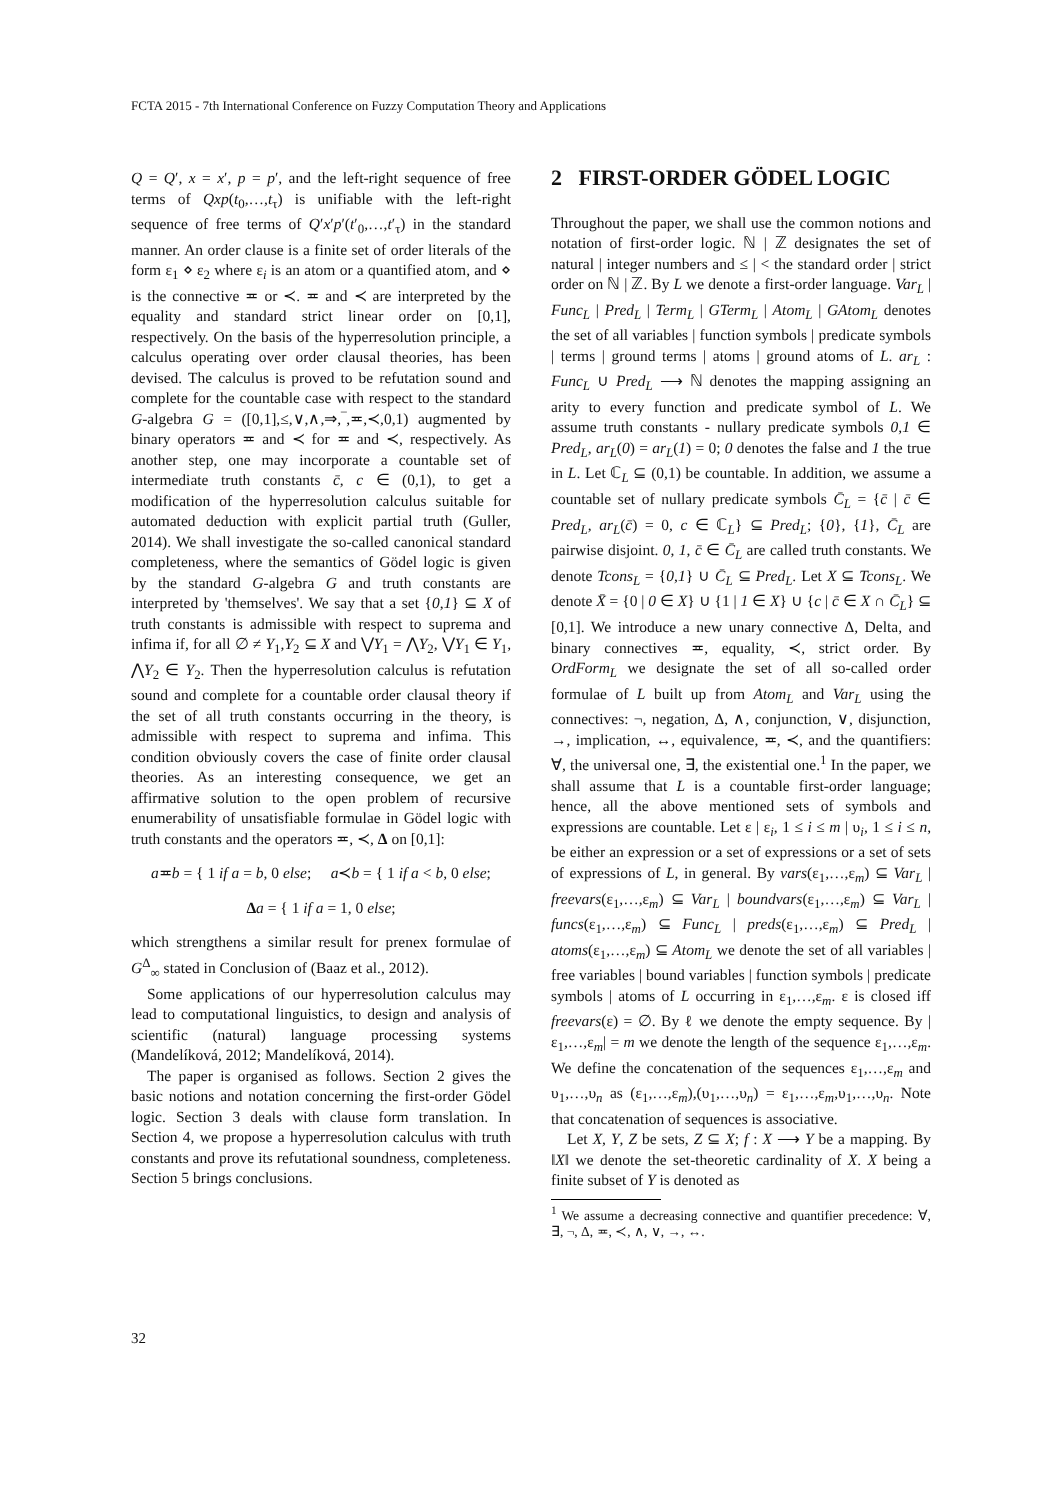FCTA 2015 - 7th International Conference on Fuzzy Computation Theory and Applications
Q = Q′, x = x′, p = p′, and the left-right sequence of free terms of Qxp(t<sub>0</sub>,…,t<sub>τ</sub>) is unifiable with the left-right sequence of free terms of Q′x′p′(t′<sub>0</sub>,…,t′<sub>τ</sub>) in the standard manner. An order clause is a finite set of order literals of the form ε<sub>1</sub> ⋄ ε<sub>2</sub> where ε<sub>i</sub> is an atom or a quantified atom, and ⋄ is the connective ≖ or ≺. ≖ and ≺ are interpreted by the equality and standard strict linear order on [0,1], respectively. On the basis of the hyperresolution principle, a calculus operating over order clausal theories, has been devised. The calculus is proved to be refutation sound and complete for the countable case with respect to the standard G-algebra G = ([0,1],≤,∨,∧,⇒,‾,≖,≺,0,1) augmented by binary operators ≖ and ≺ for ≖ and ≺, respectively. As another step, one may incorporate a countable set of intermediate truth constants c̄, c ∈ (0,1), to get a modification of the hyperresolution calculus suitable for automated deduction with explicit partial truth (Guller, 2014). We shall investigate the so-called canonical standard completeness, where the semantics of Gödel logic is given by the standard G-algebra G and truth constants are interpreted by 'themselves'. We say that a set {0,1} ⊆ X of truth constants is admissible with respect to suprema and infima if, for all ∅ ≠ Y<sub>1</sub>,Y<sub>2</sub> ⊆ X and ⋁Y<sub>1</sub> = ⋀Y<sub>2</sub>, ⋁Y<sub>1</sub> ∈ Y<sub>1</sub>, ⋀Y<sub>2</sub> ∈ Y<sub>2</sub>. Then the hyperresolution calculus is refutation sound and complete for a countable order clausal theory if the set of all truth constants occurring in the theory, is admissible with respect to suprema and infima. This condition obviously covers the case of finite order clausal theories. As an interesting consequence, we get an affirmative solution to the open problem of recursive enumerability of unsatisfiable formulae in Gödel logic with truth constants and the operators ≖, ≺, Δ on [0,1]:
a≖b = { 1 if a = b, 0 else; a≺b = { 1 if a < b, 0 else;
Δa = { 1 if a = 1, 0 else;
which strengthens a similar result for prenex formulae of G<sup>Δ</sup><sub>∞</sub> stated in Conclusion of (Baaz et al., 2012).
Some applications of our hyperresolution calculus may lead to computational linguistics, to design and analysis of scientific (natural) language processing systems (Mandelíková, 2012; Mandelíková, 2014).
The paper is organised as follows. Section 2 gives the basic notions and notation concerning the first-order Gödel logic. Section 3 deals with clause form translation. In Section 4, we propose a hyperresolution calculus with truth constants and prove its refutational soundness, completeness. Section 5 brings conclusions.
2 FIRST-ORDER GÖDEL LOGIC
Throughout the paper, we shall use the common notions and notation of first-order logic. ℕ | ℤ designates the set of natural | integer numbers and ≤ | < the standard order | strict order on ℕ | ℤ. By L we denote a first-order language. Var<sub>L</sub> | Func<sub>L</sub> | Pred<sub>L</sub> | Term<sub>L</sub> | GTerm<sub>L</sub> | Atom<sub>L</sub> | GAtom<sub>L</sub> denotes the set of all variables | function symbols | predicate symbols | terms | ground terms | atoms | ground atoms of L. ar<sub>L</sub> : Func<sub>L</sub> ∪ Pred<sub>L</sub> ⟶ ℕ denotes the mapping assigning an arity to every function and predicate symbol of L. We assume truth constants - nullary predicate symbols 0,1 ∈ Pred<sub>L</sub>, ar<sub>L</sub>(0) = ar<sub>L</sub>(1) = 0; 0 denotes the false and 1 the true in L. Let ℂ<sub>L</sub> ⊆ (0,1) be countable. In addition, we assume a countable set of nullary predicate symbols C̄<sub>L</sub> = {c̄ | c̄ ∈ Pred<sub>L</sub>, ar<sub>L</sub>(c̄) = 0, c ∈ ℂ<sub>L</sub>} ⊆ Pred<sub>L</sub>; {0}, {1}, C̄<sub>L</sub> are pairwise disjoint. 0, 1, c̄ ∈ C̄<sub>L</sub> are called truth constants. We denote Tcons<sub>L</sub> = {0,1} ∪ C̄<sub>L</sub> ⊆ Pred<sub>L</sub>. Let X ⊆ Tcons<sub>L</sub>. We denote X̄ = {0 | 0 ∈ X} ∪ {1 | 1 ∈ X} ∪ {c | c̄ ∈ X ∩ C̄<sub>L</sub>} ⊆ [0,1]. We introduce a new unary connective Δ, Delta, and binary connectives ≖, equality, ≺, strict order. By OrdForm<sub>L</sub> we designate the set of all so-called order formulae of L built up from Atom<sub>L</sub> and Var<sub>L</sub> using the connectives: ¬, negation, Δ, ∧, conjunction, ∨, disjunction, →, implication, ↔, equivalence, ≖, ≺, and the quantifiers: ∀, the universal one, ∃, the existential one.<sup>1</sup> In the paper, we shall assume that L is a countable first-order language; hence, all the above mentioned sets of symbols and expressions are countable. Let ε | ε<sub>i</sub>, 1 ≤ i ≤ m | υ<sub>i</sub>, 1 ≤ i ≤ n, be either an expression or a set of expressions or a set of sets of expressions of L, in general. By vars(ε<sub>1</sub>,…,ε<sub>m</sub>) ⊆ Var<sub>L</sub> | freevars(ε<sub>1</sub>,…,ε<sub>m</sub>) ⊆ Var<sub>L</sub> | boundvars(ε<sub>1</sub>,…,ε<sub>m</sub>) ⊆ Var<sub>L</sub> | funcs(ε<sub>1</sub>,…,ε<sub>m</sub>) ⊆ Func<sub>L</sub> | preds(ε<sub>1</sub>,…,ε<sub>m</sub>) ⊆ Pred<sub>L</sub> | atoms(ε<sub>1</sub>,…,ε<sub>m</sub>) ⊆ Atom<sub>L</sub> we denote the set of all variables | free variables | bound variables | function symbols | predicate symbols | atoms of L occurring in ε<sub>1</sub>,…,ε<sub>m</sub>. ε is closed iff freevars(ε) = ∅. By ℓ we denote the empty sequence. By |ε<sub>1</sub>,…,ε<sub>m</sub>| = m we denote the length of the sequence ε<sub>1</sub>,…,ε<sub>m</sub>. We define the concatenation of the sequences ε<sub>1</sub>,…,ε<sub>m</sub> and υ<sub>1</sub>,…,υ<sub>n</sub> as (ε<sub>1</sub>,…,ε<sub>m</sub>),(υ<sub>1</sub>,…,υ<sub>n</sub>) = ε<sub>1</sub>,…,ε<sub>m</sub>,υ<sub>1</sub>,…,υ<sub>n</sub>. Note that concatenation of sequences is associative.
Let X, Y, Z be sets, Z ⊆ X; f : X ⟶ Y be a mapping. By ‖X‖ we denote the set-theoretic cardinality of X. X being a finite subset of Y is denoted as
<sup>1</sup> We assume a decreasing connective and quantifier precedence: ∀, ∃, ¬, Δ, ≖, ≺, ∧, ∨, →, ↔.
32